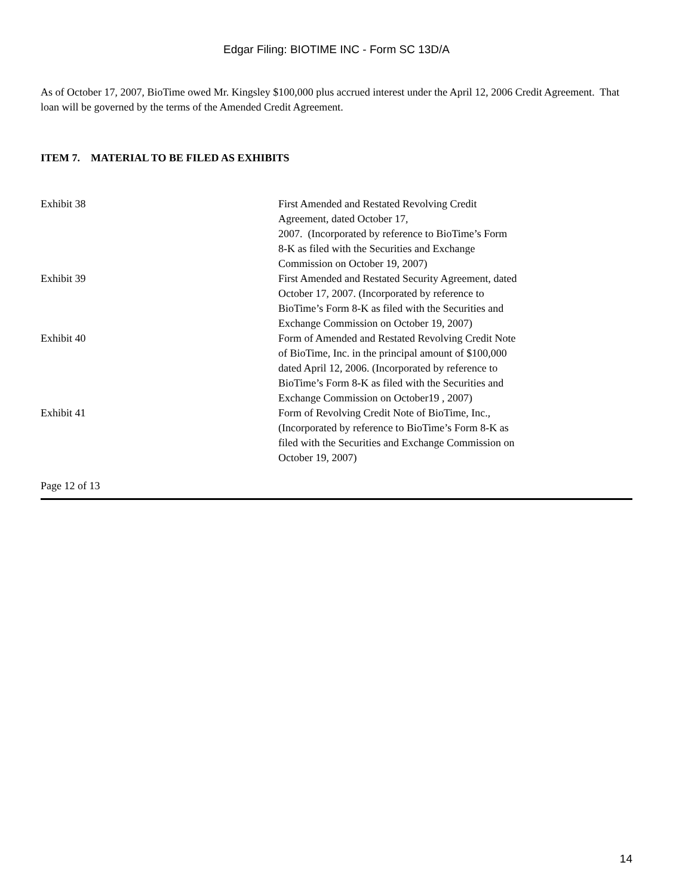Edgar Filing: BIOTIME INC - Form SC 13D/A
As of October 17, 2007, BioTime owed Mr. Kingsley $100,000 plus accrued interest under the April 12, 2006 Credit Agreement. That loan will be governed by the terms of the Amended Credit Agreement.
ITEM 7. MATERIAL TO BE FILED AS EXHIBITS
| Exhibit 38 | First Amended and Restated Revolving Credit Agreement, dated October 17, 2007. (Incorporated by reference to BioTime’s Form 8-K as filed with the Securities and Exchange Commission on October 19, 2007) | |
| Exhibit 39 | First Amended and Restated Security Agreement, dated October 17, 2007. (Incorporated by reference to BioTime’s Form 8-K as filed with the Securities and Exchange Commission on October 19, 2007) | |
| Exhibit 40 | Form of Amended and Restated Revolving Credit Note of BioTime, Inc. in the principal amount of $100,000 dated April 12, 2006. (Incorporated by reference to BioTime’s Form 8-K as filed with the Securities and Exchange Commission on October19 , 2007) | |
| Exhibit 41 | Form of Revolving Credit Note of BioTime, Inc., (Incorporated by reference to BioTime’s Form 8-K as filed with the Securities and Exchange Commission on October 19, 2007) | |
Page 12 of 13
14